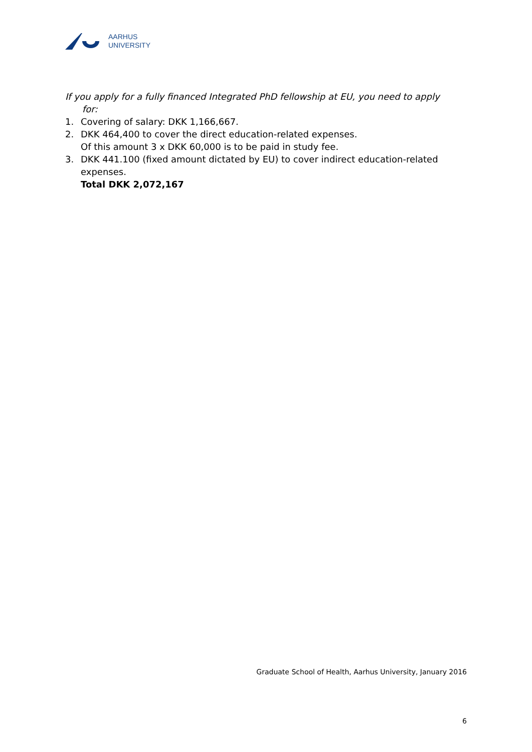AARHUS
UNIVERSITY
If you apply for a fully financed Integrated PhD fellowship at EU, you need to apply for:
1. Covering of salary: DKK 1,166,667.
2. DKK 464,400 to cover the direct education-related expenses.
Of this amount 3 x DKK 60,000 is to be paid in study fee.
3. DKK 441.100 (fixed amount dictated by EU) to cover indirect education-related expenses.
Total DKK 2,072,167
Graduate School of Health, Aarhus University, January 2016
6